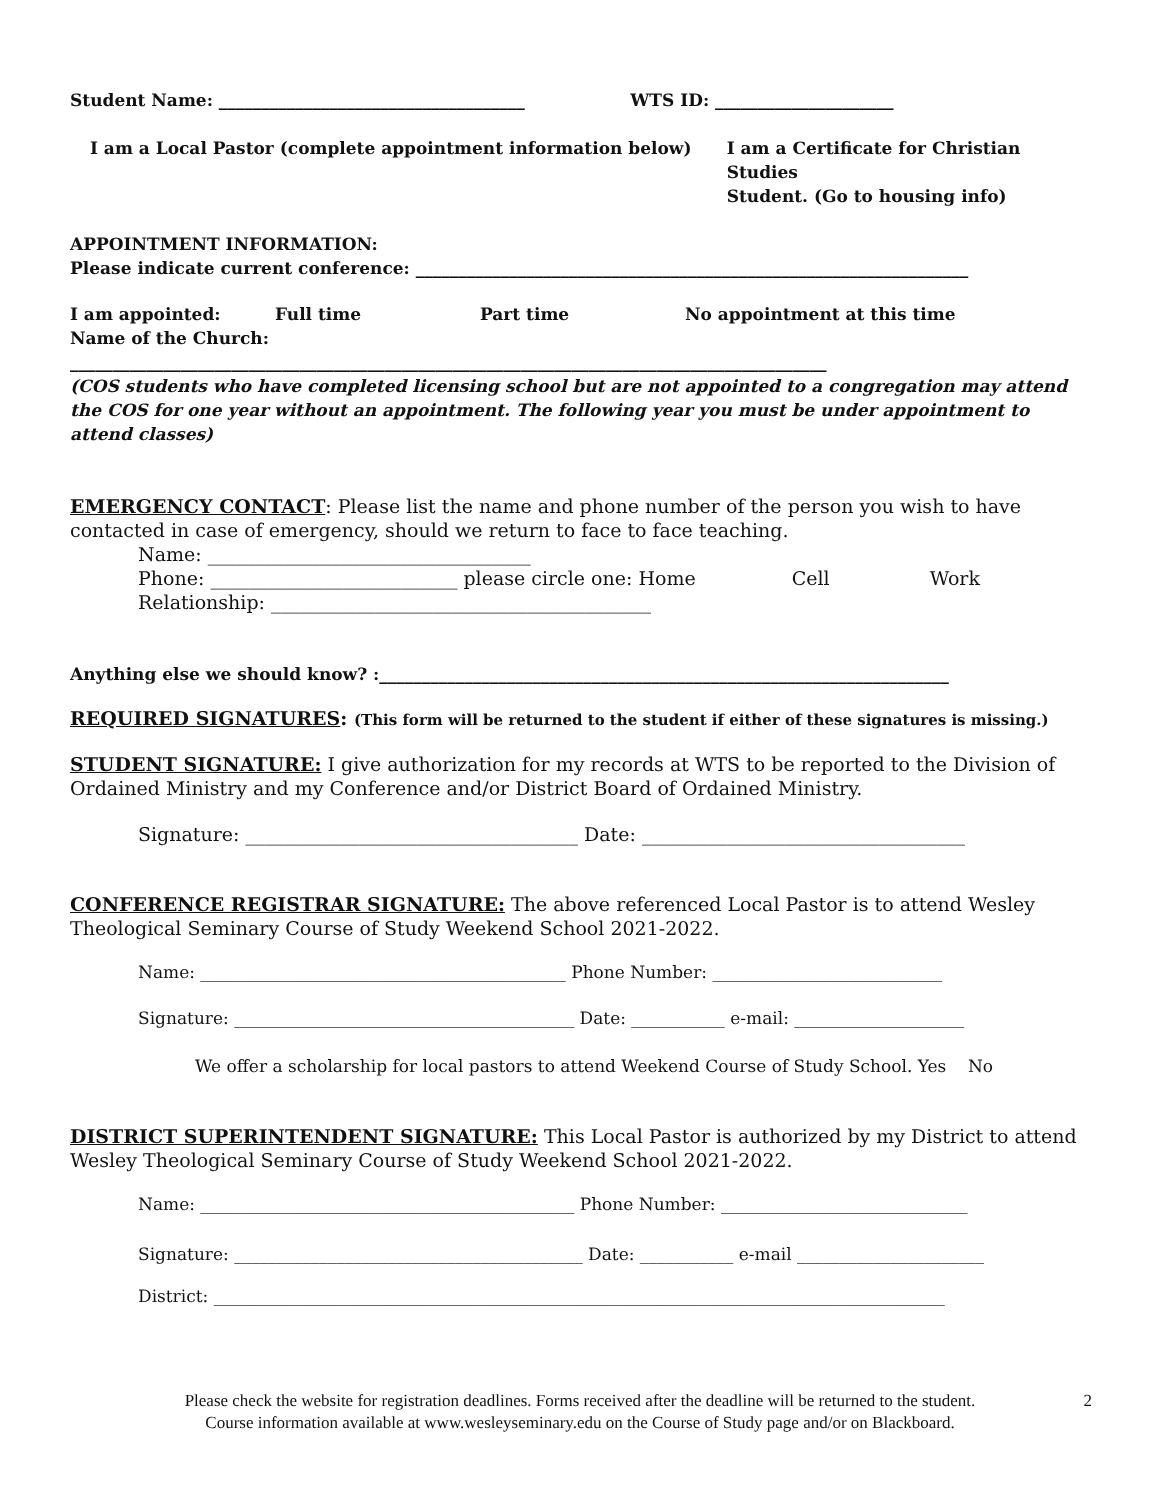Student Name: ____________________________________ WTS ID: _____________________
I am a Local Pastor (complete appointment information below) I am a Certificate for Christian Studies
Student. (Go to housing info)
APPOINTMENT INFORMATION:
Please indicate current conference: _________________________________________________________________
I am appointed: Full time Part time No appointment at this time
Name of the Church:
_________________________________________________________________________________________
(COS students who have completed licensing school but are not appointed to a congregation may attend the COS for one year without an appointment. The following year you must be under appointment to attend classes)
EMERGENCY CONTACT: Please list the name and phone number of the person you wish to have contacted in case of emergency, should we return to face to face teaching.
Name: __________________________________
Phone: __________________________ please circle one: Home Cell Work
Relationship: ________________________________________
Anything else we should know? :___________________________________________________________________
REQUIRED SIGNATURES: (This form will be returned to the student if either of these signatures is missing.)
STUDENT SIGNATURE: I give authorization for my records at WTS to be reported to the Division of Ordained Ministry and my Conference and/or District Board of Ordained Ministry.
Signature: ___________________________________ Date: __________________________________
CONFERENCE REGISTRAR SIGNATURE: The above referenced Local Pastor is to attend Wesley Theological Seminary Course of Study Weekend School 2021-2022.
Name: ___________________________________________ Phone Number: ___________________________
Signature: ________________________________________ Date: ___________ e-mail: ____________________
We offer a scholarship for local pastors to attend Weekend Course of Study School. Yes No
DISTRICT SUPERINTENDENT SIGNATURE: This Local Pastor is authorized by my District to attend Wesley Theological Seminary Course of Study Weekend School 2021-2022.
Name: ____________________________________________ Phone Number: _____________________________
Signature: _________________________________________ Date: ___________ e-mail ______________________
District: ______________________________________________________________________________________
Please check the website for registration deadlines. Forms received after the deadline will be returned to the student.
Course information available at www.wesleyseminary.edu on the Course of Study page and/or on Blackboard.
2